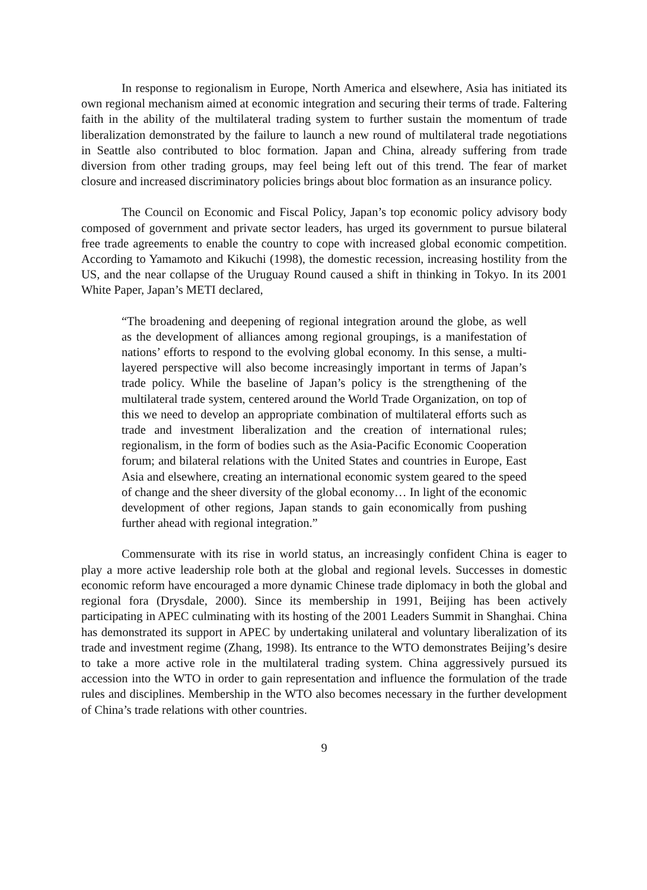In response to regionalism in Europe, North America and elsewhere, Asia has initiated its own regional mechanism aimed at economic integration and securing their terms of trade. Faltering faith in the ability of the multilateral trading system to further sustain the momentum of trade liberalization demonstrated by the failure to launch a new round of multilateral trade negotiations in Seattle also contributed to bloc formation. Japan and China, already suffering from trade diversion from other trading groups, may feel being left out of this trend. The fear of market closure and increased discriminatory policies brings about bloc formation as an insurance policy.
The Council on Economic and Fiscal Policy, Japan’s top economic policy advisory body composed of government and private sector leaders, has urged its government to pursue bilateral free trade agreements to enable the country to cope with increased global economic competition. According to Yamamoto and Kikuchi (1998), the domestic recession, increasing hostility from the US, and the near collapse of the Uruguay Round caused a shift in thinking in Tokyo. In its 2001 White Paper, Japan’s METI declared,
“The broadening and deepening of regional integration around the globe, as well as the development of alliances among regional groupings, is a manifestation of nations’ efforts to respond to the evolving global economy. In this sense, a multi-layered perspective will also become increasingly important in terms of Japan’s trade policy. While the baseline of Japan’s policy is the strengthening of the multilateral trade system, centered around the World Trade Organization, on top of this we need to develop an appropriate combination of multilateral efforts such as trade and investment liberalization and the creation of international rules; regionalism, in the form of bodies such as the Asia-Pacific Economic Cooperation forum; and bilateral relations with the United States and countries in Europe, East Asia and elsewhere, creating an international economic system geared to the speed of change and the sheer diversity of the global economy… In light of the economic development of other regions, Japan stands to gain economically from pushing further ahead with regional integration.”
Commensurate with its rise in world status, an increasingly confident China is eager to play a more active leadership role both at the global and regional levels. Successes in domestic economic reform have encouraged a more dynamic Chinese trade diplomacy in both the global and regional fora (Drysdale, 2000). Since its membership in 1991, Beijing has been actively participating in APEC culminating with its hosting of the 2001 Leaders Summit in Shanghai. China has demonstrated its support in APEC by undertaking unilateral and voluntary liberalization of its trade and investment regime (Zhang, 1998). Its entrance to the WTO demonstrates Beijing’s desire to take a more active role in the multilateral trading system. China aggressively pursued its accession into the WTO in order to gain representation and influence the formulation of the trade rules and disciplines. Membership in the WTO also becomes necessary in the further development of China’s trade relations with other countries.
9